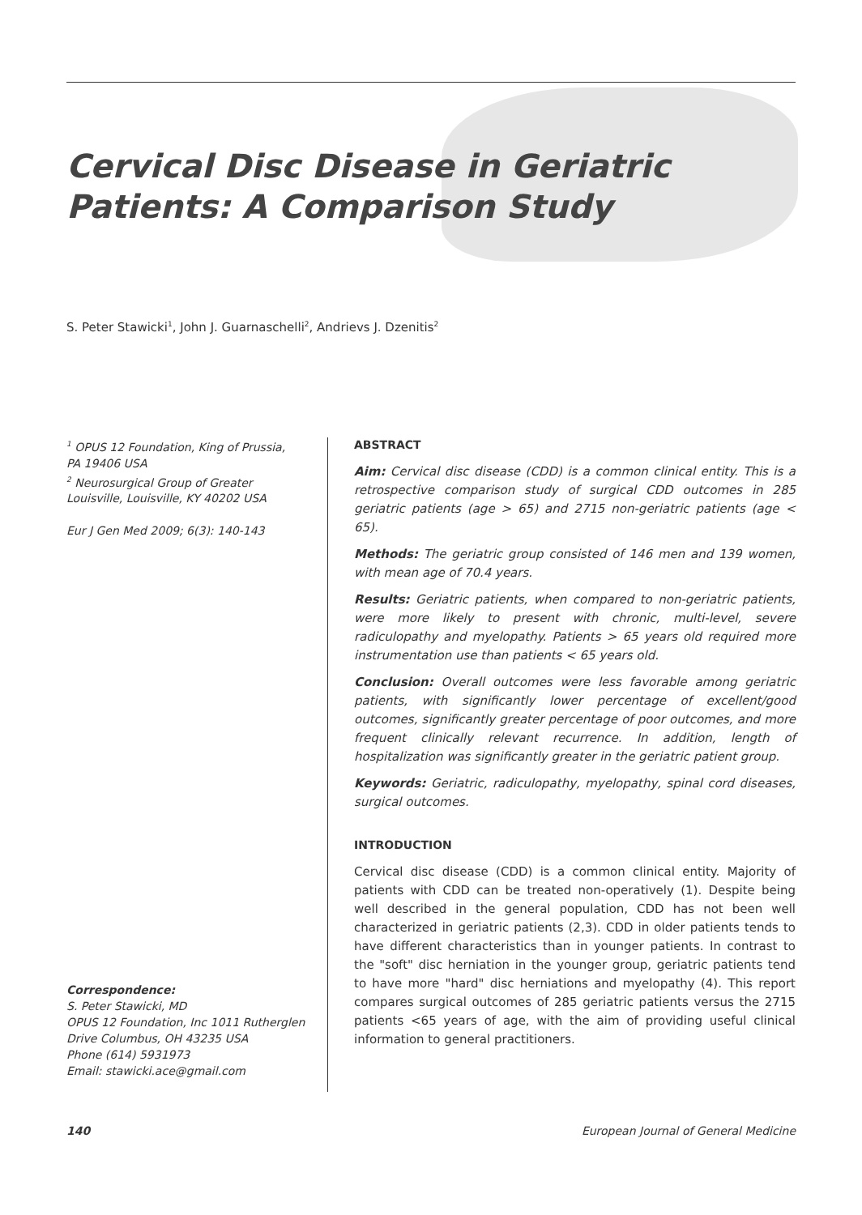Cervical Disc Disease in Geriatric
Patients: A Comparison Study
S. Peter Stawicki<sup>1</sup>, John J. Guarnaschelli<sup>2</sup>, Andrievs J. Dzenitis<sup>2</sup>
<sup>1</sup> OPUS 12 Foundation, King of Prussia, PA 19406 USA
<sup>2</sup> Neurosurgical Group of Greater Louisville, Louisville, KY 40202 USA
Eur J Gen Med 2009; 6(3): 140-143
Correspondence:
S. Peter Stawicki, MD
OPUS 12 Foundation, Inc 1011 Rutherglen Drive Columbus, OH 43235 USA
Phone (614) 5931973
Email: stawicki.ace@gmail.com
ABSTRACT
Aim: Cervical disc disease (CDD) is a common clinical entity. This is a retrospective comparison study of surgical CDD outcomes in 285 geriatric patients (age > 65) and 2715 non-geriatric patients (age < 65).
Methods: The geriatric group consisted of 146 men and 139 women, with mean age of 70.4 years.
Results: Geriatric patients, when compared to non-geriatric patients, were more likely to present with chronic, multi-level, severe radiculopathy and myelopathy. Patients > 65 years old required more instrumentation use than patients < 65 years old.
Conclusion: Overall outcomes were less favorable among geriatric patients, with significantly lower percentage of excellent/good outcomes, significantly greater percentage of poor outcomes, and more frequent clinically relevant recurrence. In addition, length of hospitalization was significantly greater in the geriatric patient group.
Keywords: Geriatric, radiculopathy, myelopathy, spinal cord diseases, surgical outcomes.
INTRODUCTION
Cervical disc disease (CDD) is a common clinical entity. Majority of patients with CDD can be treated non-operatively (1). Despite being well described in the general population, CDD has not been well characterized in geriatric patients (2,3). CDD in older patients tends to have different characteristics than in younger patients. In contrast to the "soft" disc herniation in the younger group, geriatric patients tend to have more "hard" disc herniations and myelopathy (4). This report compares surgical outcomes of 285 geriatric patients versus the 2715 patients <65 years of age, with the aim of providing useful clinical information to general practitioners.
140 European Journal of General Medicine